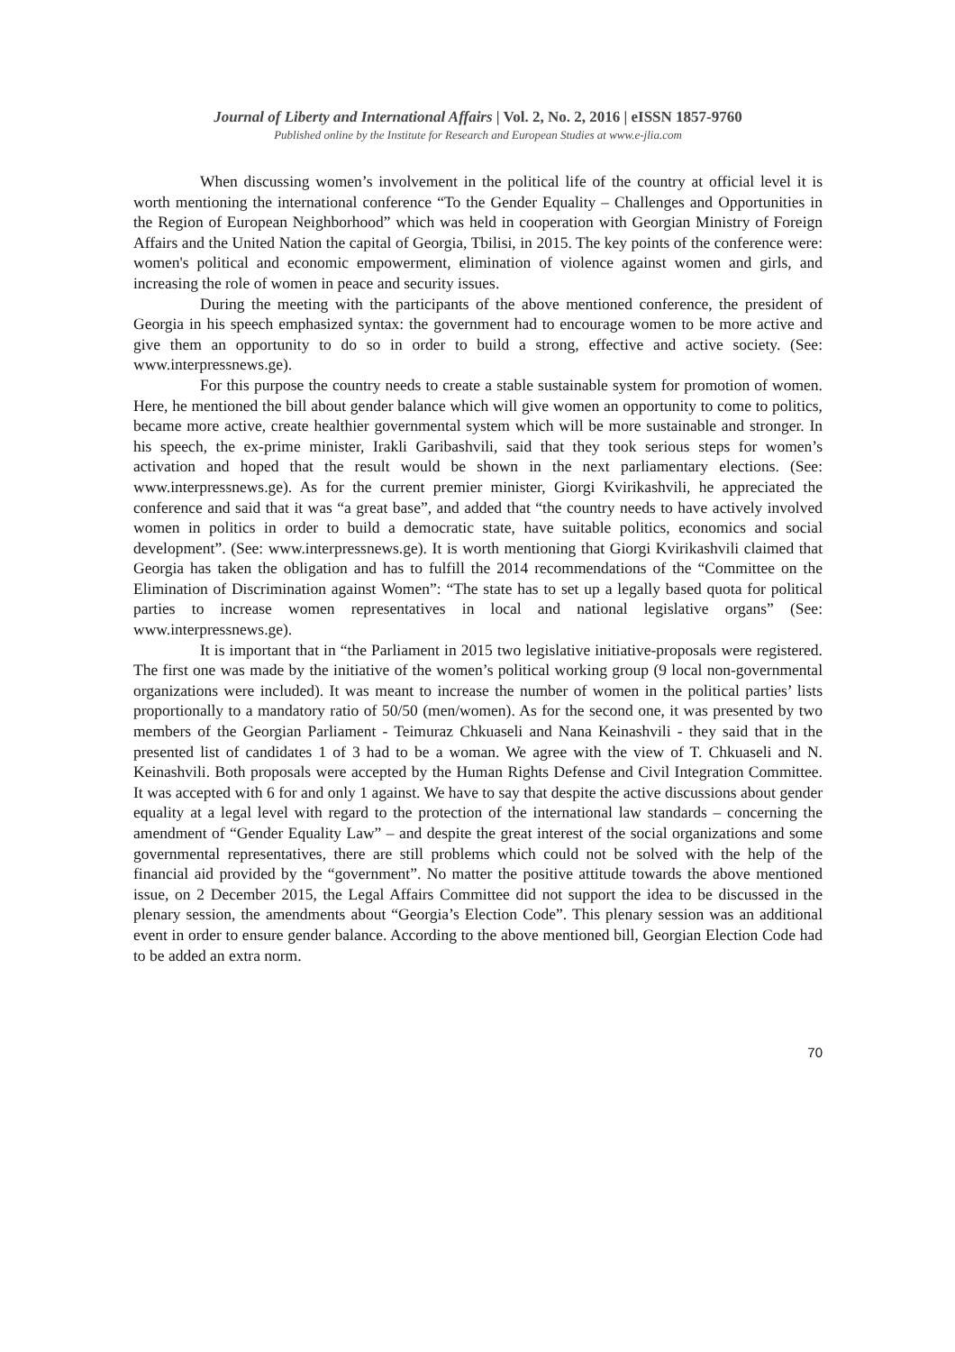Journal of Liberty and International Affairs | Vol. 2, No. 2, 2016 | eISSN 1857-9760
Published online by the Institute for Research and European Studies at www.e-jlia.com
When discussing women’s involvement in the political life of the country at official level it is worth mentioning the international conference “To the Gender Equality – Challenges and Opportunities in the Region of European Neighborhood” which was held in cooperation with Georgian Ministry of Foreign Affairs and the United Nation the capital of Georgia, Tbilisi, in 2015. The key points of the conference were: women's political and economic empowerment, elimination of violence against women and girls, and increasing the role of women in peace and security issues.
During the meeting with the participants of the above mentioned conference, the president of Georgia in his speech emphasized syntax: the government had to encourage women to be more active and give them an opportunity to do so in order to build a strong, effective and active society. (See: www.interpressnews.ge).
For this purpose the country needs to create a stable sustainable system for promotion of women. Here, he mentioned the bill about gender balance which will give women an opportunity to come to politics, became more active, create healthier governmental system which will be more sustainable and stronger. In his speech, the ex-prime minister, Irakli Garibashvili, said that they took serious steps for women’s activation and hoped that the result would be shown in the next parliamentary elections. (See: www.interpressnews.ge). As for the current premier minister, Giorgi Kvirikashvili, he appreciated the conference and said that it was “a great base”, and added that “the country needs to have actively involved women in politics in order to build a democratic state, have suitable politics, economics and social development”. (See: www.interpressnews.ge). It is worth mentioning that Giorgi Kvirikashvili claimed that Georgia has taken the obligation and has to fulfill the 2014 recommendations of the “Committee on the Elimination of Discrimination against Women”: “The state has to set up a legally based quota for political parties to increase women representatives in local and national legislative organs” (See: www.interpressnews.ge).
It is important that in “the Parliament in 2015 two legislative initiative-proposals were registered. The first one was made by the initiative of the women’s political working group (9 local non-governmental organizations were included). It was meant to increase the number of women in the political parties’ lists proportionally to a mandatory ratio of 50/50 (men/women). As for the second one, it was presented by two members of the Georgian Parliament - Teimuraz Chkuaseli and Nana Keinashvili - they said that in the presented list of candidates 1 of 3 had to be a woman. We agree with the view of T. Chkuaseli and N. Keinashvili. Both proposals were accepted by the Human Rights Defense and Civil Integration Committee. It was accepted with 6 for and only 1 against. We have to say that despite the active discussions about gender equality at a legal level with regard to the protection of the international law standards – concerning the amendment of “Gender Equality Law” – and despite the great interest of the social organizations and some governmental representatives, there are still problems which could not be solved with the help of the financial aid provided by the “government”. No matter the positive attitude towards the above mentioned issue, on 2 December 2015, the Legal Affairs Committee did not support the idea to be discussed in the plenary session, the amendments about “Georgia’s Election Code”. This plenary session was an additional event in order to ensure gender balance. According to the above mentioned bill, Georgian Election Code had to be added an extra norm.
70